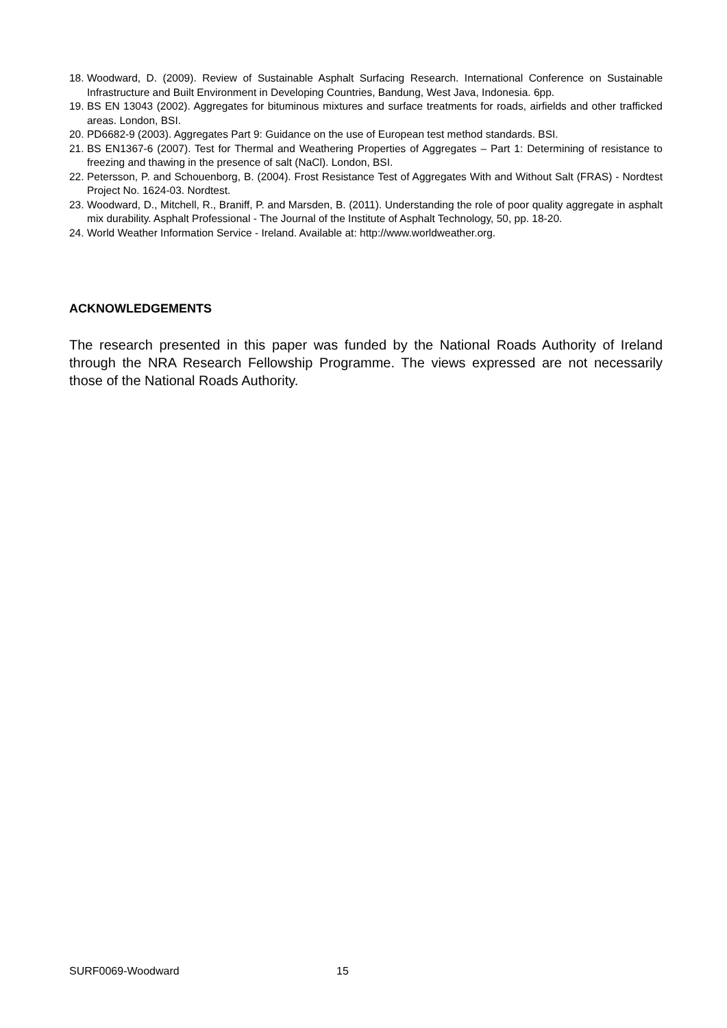18. Woodward, D. (2009). Review of Sustainable Asphalt Surfacing Research. International Conference on Sustainable Infrastructure and Built Environment in Developing Countries, Bandung, West Java, Indonesia. 6pp.
19. BS EN 13043 (2002). Aggregates for bituminous mixtures and surface treatments for roads, airfields and other trafficked areas. London, BSI.
20. PD6682-9 (2003). Aggregates Part 9: Guidance on the use of European test method standards. BSI.
21. BS EN1367-6 (2007). Test for Thermal and Weathering Properties of Aggregates – Part 1: Determining of resistance to freezing and thawing in the presence of salt (NaCl). London, BSI.
22. Petersson, P. and Schouenborg, B. (2004). Frost Resistance Test of Aggregates With and Without Salt (FRAS) - Nordtest Project No. 1624-03. Nordtest.
23. Woodward, D., Mitchell, R., Braniff, P. and Marsden, B. (2011). Understanding the role of poor quality aggregate in asphalt mix durability. Asphalt Professional - The Journal of the Institute of Asphalt Technology, 50, pp. 18-20.
24. World Weather Information Service - Ireland. Available at: http://www.worldweather.org.
ACKNOWLEDGEMENTS
The research presented in this paper was funded by the National Roads Authority of Ireland through the NRA Research Fellowship Programme. The views expressed are not necessarily those of the National Roads Authority.
SURF0069-Woodward 15